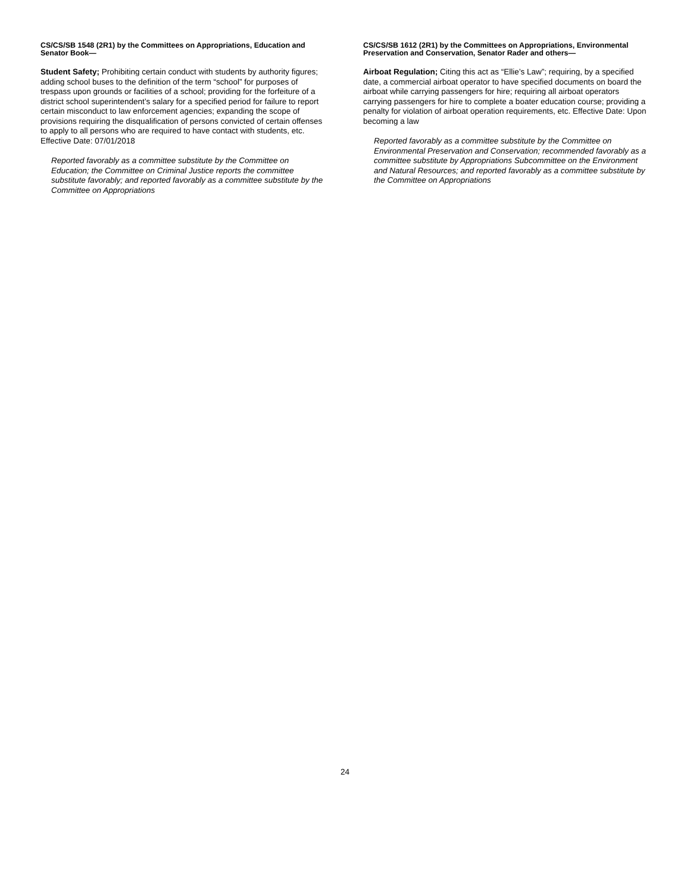CS/CS/SB 1548 (2R1) by the Committees on Appropriations, Education and Senator Book—
Student Safety; Prohibiting certain conduct with students by authority figures; adding school buses to the definition of the term “school” for purposes of trespass upon grounds or facilities of a school; providing for the forfeiture of a district school superintendent’s salary for a specified period for failure to report certain misconduct to law enforcement agencies; expanding the scope of provisions requiring the disqualification of persons convicted of certain offenses to apply to all persons who are required to have contact with students, etc. Effective Date: 07/01/2018
Reported favorably as a committee substitute by the Committee on Education; the Committee on Criminal Justice reports the committee substitute favorably; and reported favorably as a committee substitute by the Committee on Appropriations
CS/CS/SB 1612 (2R1) by the Committees on Appropriations, Environmental Preservation and Conservation, Senator Rader and others—
Airboat Regulation; Citing this act as “Ellie’s Law”; requiring, by a specified date, a commercial airboat operator to have specified documents on board the airboat while carrying passengers for hire; requiring all airboat operators carrying passengers for hire to complete a boater education course; providing a penalty for violation of airboat operation requirements, etc. Effective Date: Upon becoming a law
Reported favorably as a committee substitute by the Committee on Environmental Preservation and Conservation; recommended favorably as a committee substitute by Appropriations Subcommittee on the Environment and Natural Resources; and reported favorably as a committee substitute by the Committee on Appropriations
24